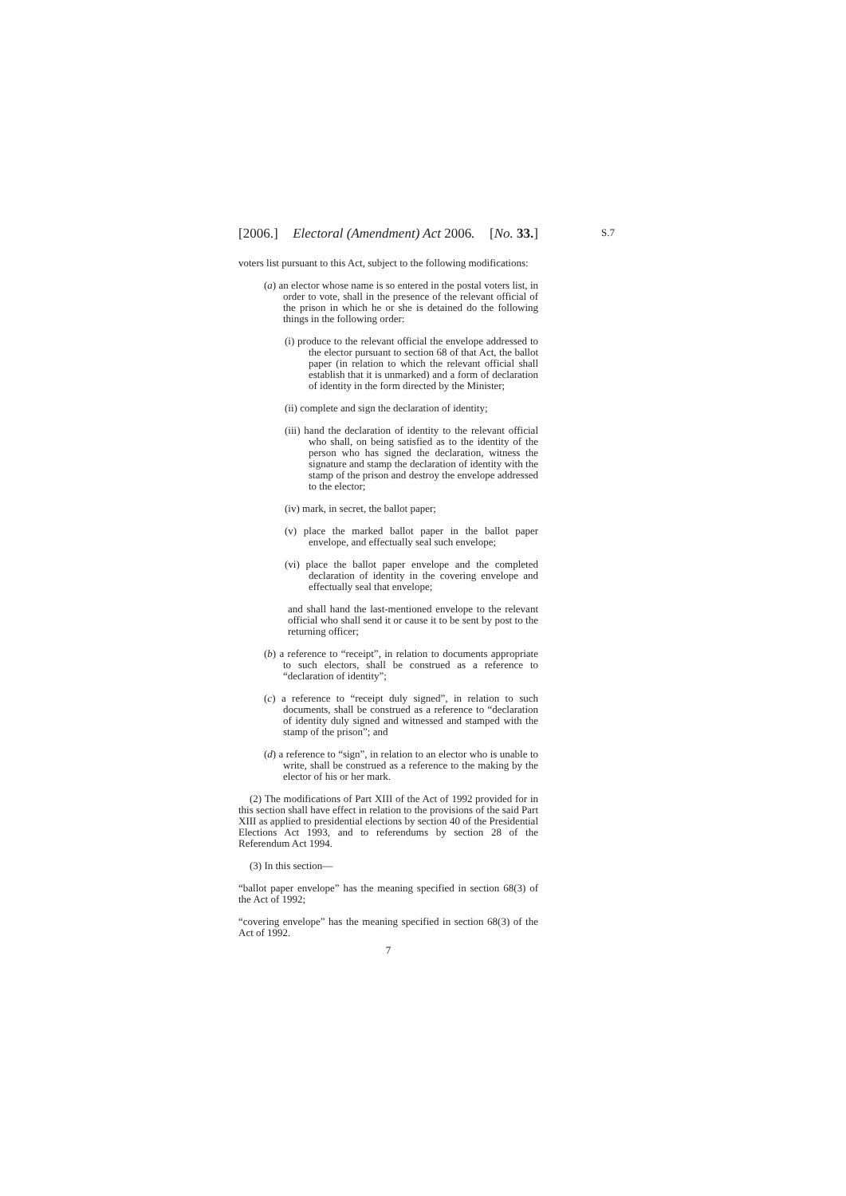S.7
[2006.] Electoral (Amendment) Act 2006. [No. 33.]
voters list pursuant to this Act, subject to the following modifications:
(a) an elector whose name is so entered in the postal voters list, in order to vote, shall in the presence of the relevant official of the prison in which he or she is detained do the following things in the following order:
(i) produce to the relevant official the envelope addressed to the elector pursuant to section 68 of that Act, the ballot paper (in relation to which the relevant official shall establish that it is unmarked) and a form of declaration of identity in the form directed by the Minister;
(ii) complete and sign the declaration of identity;
(iii) hand the declaration of identity to the relevant official who shall, on being satisfied as to the identity of the person who has signed the declaration, witness the signature and stamp the declaration of identity with the stamp of the prison and destroy the envelope addressed to the elector;
(iv) mark, in secret, the ballot paper;
(v) place the marked ballot paper in the ballot paper envelope, and effectually seal such envelope;
(vi) place the ballot paper envelope and the completed declaration of identity in the covering envelope and effectually seal that envelope;
and shall hand the last-mentioned envelope to the relevant official who shall send it or cause it to be sent by post to the returning officer;
(b) a reference to “receipt”, in relation to documents appropriate to such electors, shall be construed as a reference to “declaration of identity”;
(c) a reference to “receipt duly signed”, in relation to such documents, shall be construed as a reference to “declaration of identity duly signed and witnessed and stamped with the stamp of the prison”; and
(d) a reference to “sign”, in relation to an elector who is unable to write, shall be construed as a reference to the making by the elector of his or her mark.
(2) The modifications of Part XIII of the Act of 1992 provided for in this section shall have effect in relation to the provisions of the said Part XIII as applied to presidential elections by section 40 of the Presidential Elections Act 1993, and to referendums by section 28 of the Referendum Act 1994.
(3) In this section—
“ballot paper envelope” has the meaning specified in section 68(3) of the Act of 1992;
“covering envelope” has the meaning specified in section 68(3) of the Act of 1992.
7